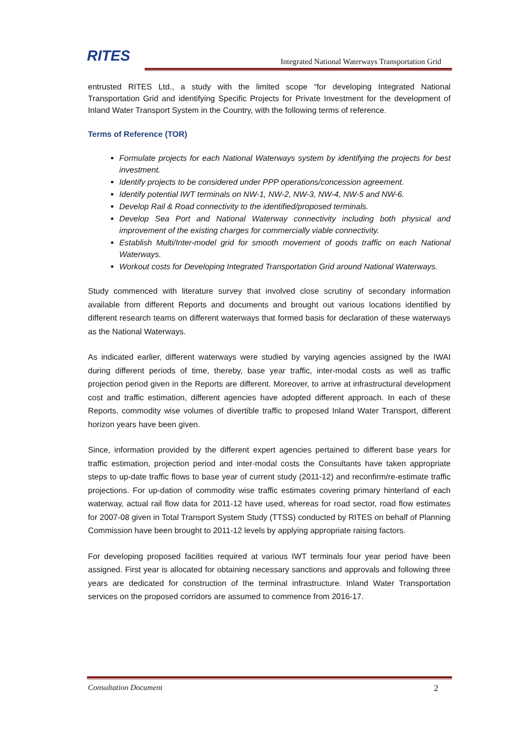RITES
Integrated National Waterways Transportation Grid
entrusted RITES Ltd., a study with the limited scope “for developing Integrated National Transportation Grid and identifying Specific Projects for Private Investment for the development of Inland Water Transport System in the Country, with the following terms of reference.
Terms of Reference (TOR)
Formulate projects for each National Waterways system by identifying the projects for best investment.
Identify projects to be considered under PPP operations/concession agreement.
Identify potential IWT terminals on NW-1, NW-2, NW-3, NW-4, NW-5 and NW-6.
Develop Rail & Road connectivity to the identified/proposed terminals.
Develop Sea Port and National Waterway connectivity including both physical and improvement of the existing charges for commercially viable connectivity.
Establish Multi/Inter-model grid for smooth movement of goods traffic on each National Waterways.
Workout costs for Developing Integrated Transportation Grid around National Waterways.
Study commenced with literature survey that involved close scrutiny of secondary information available from different Reports and documents and brought out various locations identified by different research teams on different waterways that formed basis for declaration of these waterways as the National Waterways.
As indicated earlier, different waterways were studied by varying agencies assigned by the IWAI during different periods of time, thereby, base year traffic, inter-modal costs as well as traffic projection period given in the Reports are different. Moreover, to arrive at infrastructural development cost and traffic estimation, different agencies have adopted different approach. In each of these Reports, commodity wise volumes of divertible traffic to proposed Inland Water Transport, different horizon years have been given.
Since, information provided by the different expert agencies pertained to different base years for traffic estimation, projection period and inter-modal costs the Consultants have taken appropriate steps to up-date traffic flows to base year of current study (2011-12) and reconfirm/re-estimate traffic projections. For up-dation of commodity wise traffic estimates covering primary hinterland of each waterway, actual rail flow data for 2011-12 have used, whereas for road sector, road flow estimates for 2007-08 given in Total Transport System Study (TTSS) conducted by RITES on behalf of Planning Commission have been brought to 2011-12 levels by applying appropriate raising factors.
For developing proposed facilities required at various IWT terminals four year period have been assigned. First year is allocated for obtaining necessary sanctions and approvals and following three years are dedicated for construction of the terminal infrastructure. Inland Water Transportation services on the proposed corridors are assumed to commence from 2016-17.
Consultation Document 2